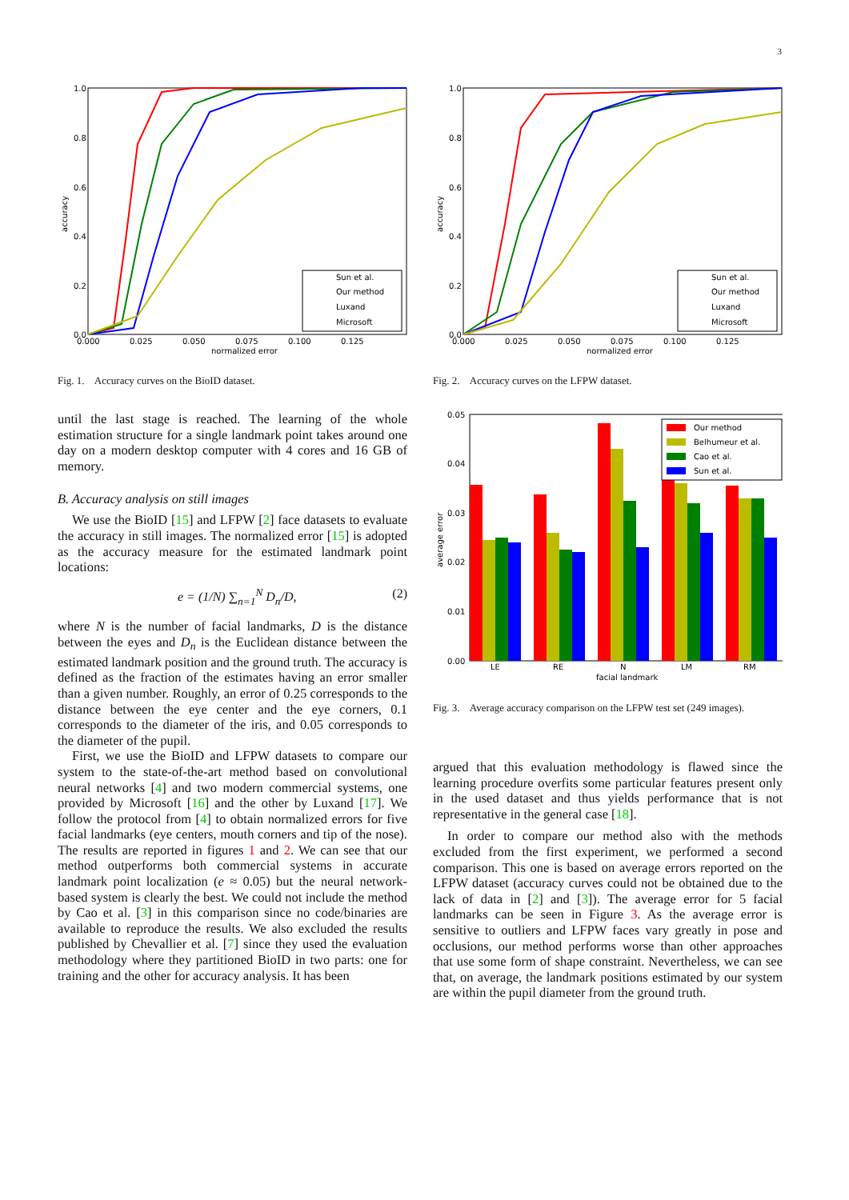3
1.0
0.8
0.6
0.4
0.2
0.0
0.000
0.025
0.050
0.075
0.100
0.125
normalized error
accuracy
Sun et al.
Our method
Luxand
Microsoft
Fig. 1. Accuracy curves on the BioID dataset.
until the last stage is reached. The learning of the whole estimation structure for a single landmark point takes around one day on a modern desktop computer with 4 cores and 16 GB of memory.
B. Accuracy analysis on still images
We use the BioID [15] and LFPW [2] face datasets to evaluate the accuracy in still images. The normalized error [15] is adopted as the accuracy measure for the estimated landmark point locations:
e = (1/N) ∑<sub>n=1</sub><sup>N</sup> D<sub>n</sub>/D, (2)
where N is the number of facial landmarks, D is the distance between the eyes and D<sub>n</sub> is the Euclidean distance between the estimated landmark position and the ground truth. The accuracy is defined as the fraction of the estimates having an error smaller than a given number. Roughly, an error of 0.25 corresponds to the distance between the eye center and the eye corners, 0.1 corresponds to the diameter of the iris, and 0.05 corresponds to the diameter of the pupil.
First, we use the BioID and LFPW datasets to compare our system to the state-of-the-art method based on convolutional neural networks [4] and two modern commercial systems, one provided by Microsoft [16] and the other by Luxand [17]. We follow the protocol from [4] to obtain normalized errors for five facial landmarks (eye centers, mouth corners and tip of the nose). The results are reported in figures 1 and 2. We can see that our method outperforms both commercial systems in accurate landmark point localization (e ≈ 0.05) but the neural network-based system is clearly the best. We could not include the method by Cao et al. [3] in this comparison since no code/binaries are available to reproduce the results. We also excluded the results published by Chevallier et al. [7] since they used the evaluation methodology where they partitioned BioID in two parts: one for training and the other for accuracy analysis. It has been
1.0
0.8
0.6
0.4
0.2
0.0
0.000
0.025
0.050
0.075
0.100
0.125
normalized error
accuracy
Sun et al.
Our method
Luxand
Microsoft
Fig. 2. Accuracy curves on the LFPW dataset.
0.05
0.04
0.03
0.02
0.01
0.00
average error
LE
RE
N
LM
RM
facial landmark
Our method
Belhumeur et al.
Cao et al.
Sun et al.
Fig. 3. Average accuracy comparison on the LFPW test set (249 images).
argued that this evaluation methodology is flawed since the learning procedure overfits some particular features present only in the used dataset and thus yields performance that is not representative in the general case [18].
In order to compare our method also with the methods excluded from the first experiment, we performed a second comparison. This one is based on average errors reported on the LFPW dataset (accuracy curves could not be obtained due to the lack of data in [2] and [3]). The average error for 5 facial landmarks can be seen in Figure 3. As the average error is sensitive to outliers and LFPW faces vary greatly in pose and occlusions, our method performs worse than other approaches that use some form of shape constraint. Nevertheless, we can see that, on average, the landmark positions estimated by our system are within the pupil diameter from the ground truth.